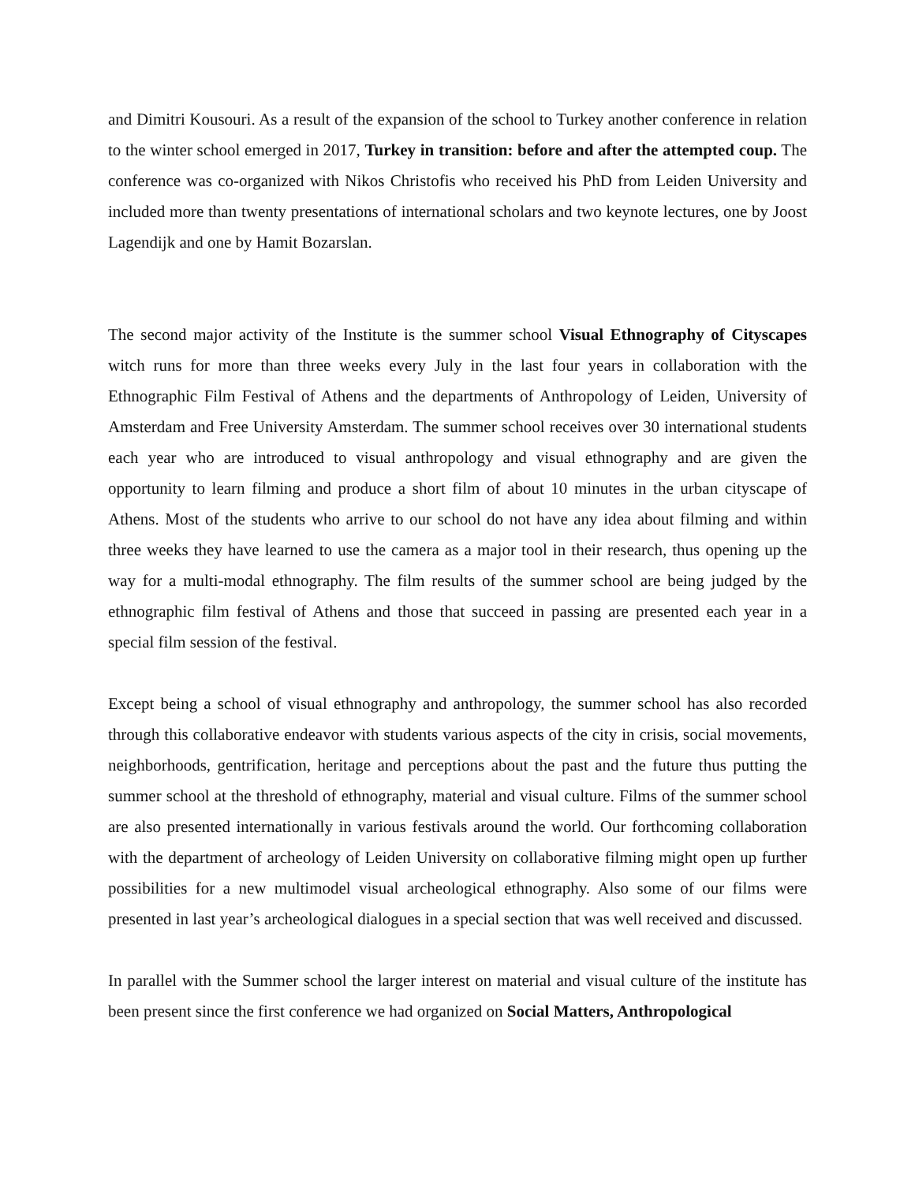and Dimitri Kousouri. As a result of the expansion of the school to Turkey another conference in relation to the winter school emerged in 2017, Turkey in transition: before and after the attempted coup. The conference was co-organized with Nikos Christofis who received his PhD from Leiden University and included more than twenty presentations of international scholars and two keynote lectures, one by Joost Lagendijk and one by Hamit Bozarslan.
The second major activity of the Institute is the summer school Visual Ethnography of Cityscapes witch runs for more than three weeks every July in the last four years in collaboration with the Ethnographic Film Festival of Athens and the departments of Anthropology of Leiden, University of Amsterdam and Free University Amsterdam. The summer school receives over 30 international students each year who are introduced to visual anthropology and visual ethnography and are given the opportunity to learn filming and produce a short film of about 10 minutes in the urban cityscape of Athens. Most of the students who arrive to our school do not have any idea about filming and within three weeks they have learned to use the camera as a major tool in their research, thus opening up the way for a multi-modal ethnography. The film results of the summer school are being judged by the ethnographic film festival of Athens and those that succeed in passing are presented each year in a special film session of the festival.
Except being a school of visual ethnography and anthropology, the summer school has also recorded through this collaborative endeavor with students various aspects of the city in crisis, social movements, neighborhoods, gentrification, heritage and perceptions about the past and the future thus putting the summer school at the threshold of ethnography, material and visual culture. Films of the summer school are also presented internationally in various festivals around the world. Our forthcoming collaboration with the department of archeology of Leiden University on collaborative filming might open up further possibilities for a new multimodel visual archeological ethnography. Also some of our films were presented in last year’s archeological dialogues in a special section that was well received and discussed.
In parallel with the Summer school the larger interest on material and visual culture of the institute has been present since the first conference we had organized on Social Matters, Anthropological